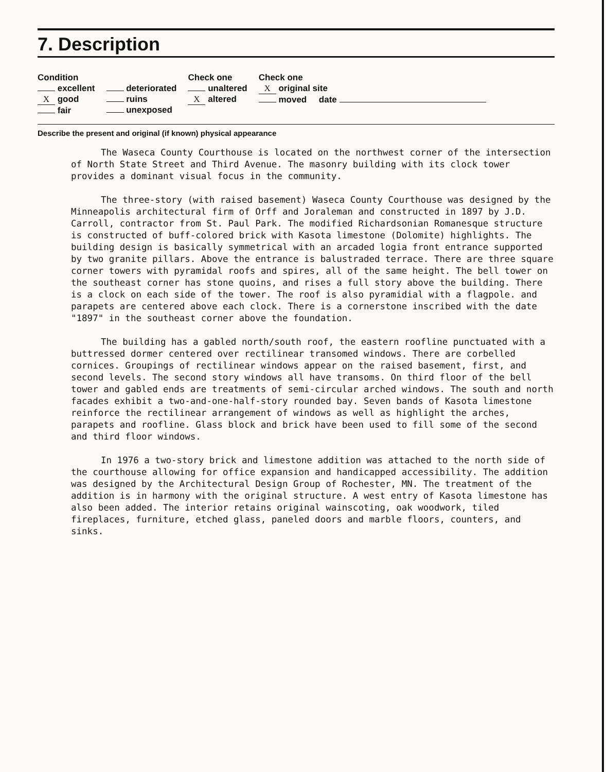7. Description
Condition
excellent
X good
fair
deteriorated
ruins
unexposed
Check one
unaltered
X altered
Check one
X original site
moved date
Describe the present and original (if known) physical appearance
The Waseca County Courthouse is located on the northwest corner of the intersection of North State Street and Third Avenue. The masonry building with its clock tower provides a dominant visual focus in the community.
The three-story (with raised basement) Waseca County Courthouse was designed by the Minneapolis architectural firm of Orff and Joraleman and constructed in 1897 by J.D. Carroll, contractor from St. Paul Park. The modified Richardsonian Romanesque structure is constructed of buff-colored brick with Kasota limestone (Dolomite) highlights. The building design is basically symmetrical with an arcaded logia front entrance supported by two granite pillars. Above the entrance is balustraded terrace. There are three square corner towers with pyramidal roofs and spires, all of the same height. The bell tower on the southeast corner has stone quoins, and rises a full story above the building. There is a clock on each side of the tower. The roof is also pyramidial with a flagpole. and parapets are centered above each clock. There is a cornerstone inscribed with the date "1897" in the southeast corner above the foundation.
The building has a gabled north/south roof, the eastern roofline punctuated with a buttressed dormer centered over rectilinear transomed windows. There are corbelled cornices. Groupings of rectilinear windows appear on the raised basement, first, and second levels. The second story windows all have transoms. On third floor of the bell tower and gabled ends are treatments of semi-circular arched windows. The south and north facades exhibit a two-and-one-half-story rounded bay. Seven bands of Kasota limestone reinforce the rectilinear arrangement of windows as well as highlight the arches, parapets and roofline. Glass block and brick have been used to fill some of the second and third floor windows.
In 1976 a two-story brick and limestone addition was attached to the north side of the courthouse allowing for office expansion and handicapped accessibility. The addition was designed by the Architectural Design Group of Rochester, MN. The treatment of the addition is in harmony with the original structure. A west entry of Kasota limestone has also been added. The interior retains original wainscoting, oak woodwork, tiled fireplaces, furniture, etched glass, paneled doors and marble floors, counters, and sinks.